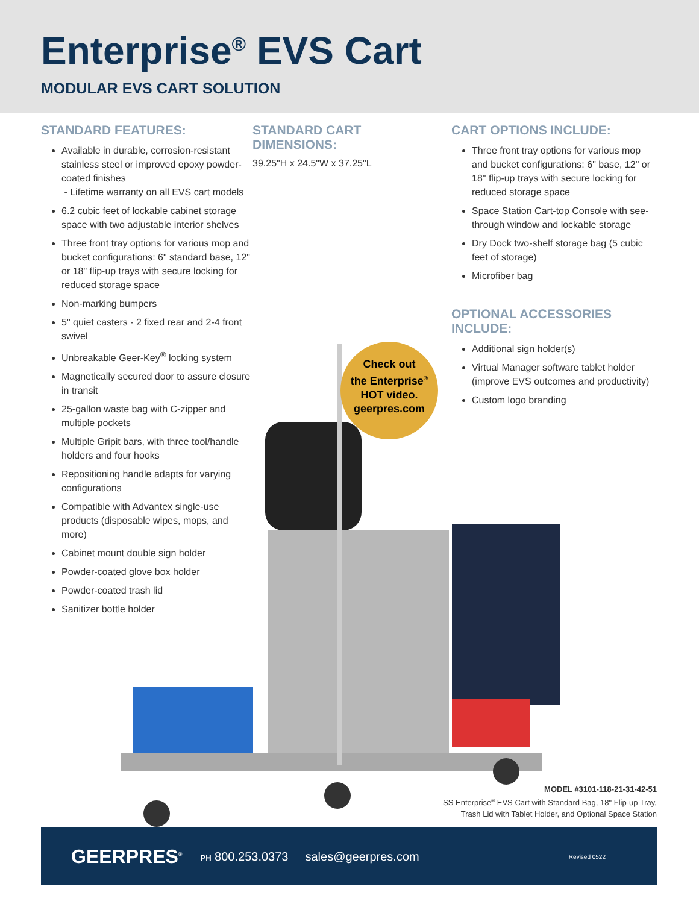Enterprise<sup>®</sup> EVS Cart
MODULAR EVS CART SOLUTION
STANDARD FEATURES:
Available in durable, corrosion-resistant stainless steel or improved epoxy powder-coated finishes
- Lifetime warranty on all EVS cart models
6.2 cubic feet of lockable cabinet storage space with two adjustable interior shelves
Three front tray options for various mop and bucket configurations: 6" standard base, 12" or 18" flip-up trays with secure locking for reduced storage space
Non-marking bumpers
5" quiet casters - 2 fixed rear and 2-4 front swivel
Unbreakable Geer-Key<sup>®</sup> locking system
Magnetically secured door to assure closure in transit
25-gallon waste bag with C-zipper and multiple pockets
Multiple Gripit bars, with three tool/handle holders and four hooks
Repositioning handle adapts for varying configurations
Compatible with Advantex single-use products (disposable wipes, mops, and more)
Cabinet mount double sign holder
Powder-coated glove box holder
Powder-coated trash lid
Sanitizer bottle holder
STANDARD CART
DIMENSIONS:
39.25"H x 24.5"W x 37.25"L
CART OPTIONS INCLUDE:
Three front tray options for various mop and bucket configurations: 6" base, 12" or 18" flip-up trays with secure locking for reduced storage space
Space Station Cart-top Console with see-through window and lockable storage
Dry Dock two-shelf storage bag (5 cubic feet of storage)
Microfiber bag
OPTIONAL ACCESSORIES INCLUDE:
Additional sign holder(s)
Virtual Manager software tablet holder (improve EVS outcomes and productivity)
Custom logo branding
Check out
the Enterprise<sup>®</sup>
HOT video.
geerpres.com
MODEL #3101-118-21-31-42-51
SS Enterprise<sup>®</sup> EVS Cart with Standard Bag, 18" Flip-up Tray,
Trash Lid with Tablet Holder, and Optional Space Station
GEERPRES<sup>®</sup> PH 800.253.0373 sales@geerpres.com Revised 0522